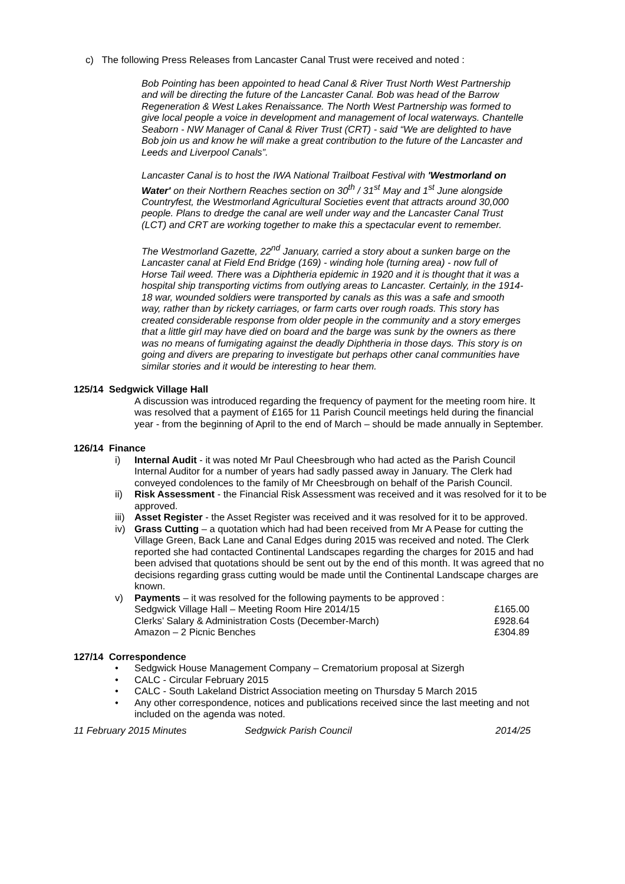c) The following Press Releases from Lancaster Canal Trust were received and noted :
Bob Pointing has been appointed to head Canal & River Trust North West Partnership and will be directing the future of the Lancaster Canal. Bob was head of the Barrow Regeneration & West Lakes Renaissance. The North West Partnership was formed to give local people a voice in development and management of local waterways. Chantelle Seaborn - NW Manager of Canal & River Trust (CRT) - said “We are delighted to have Bob join us and know he will make a great contribution to the future of the Lancaster and Leeds and Liverpool Canals”.
Lancaster Canal is to host the IWA National Trailboat Festival with 'Westmorland on Water' on their Northern Reaches section on 30<sup>th</sup> / 31<sup>st</sup> May and 1<sup>st</sup> June alongside Countryfest, the Westmorland Agricultural Societies event that attracts around 30,000 people. Plans to dredge the canal are well under way and the Lancaster Canal Trust (LCT) and CRT are working together to make this a spectacular event to remember.
The Westmorland Gazette, 22<sup>nd</sup> January, carried a story about a sunken barge on the Lancaster canal at Field End Bridge (169) - winding hole (turning area) - now full of Horse Tail weed. There was a Diphtheria epidemic in 1920 and it is thought that it was a hospital ship transporting victims from outlying areas to Lancaster. Certainly, in the 1914-18 war, wounded soldiers were transported by canals as this was a safe and smooth way, rather than by rickety carriages, or farm carts over rough roads. This story has created considerable response from older people in the community and a story emerges that a little girl may have died on board and the barge was sunk by the owners as there was no means of fumigating against the deadly Diphtheria in those days. This story is on going and divers are preparing to investigate but perhaps other canal communities have similar stories and it would be interesting to hear them.
125/14 Sedgwick Village Hall
A discussion was introduced regarding the frequency of payment for the meeting room hire. It was resolved that a payment of £165 for 11 Parish Council meetings held during the financial year - from the beginning of April to the end of March – should be made annually in September.
126/14 Finance
i) Internal Audit - it was noted Mr Paul Cheesbrough who had acted as the Parish Council Internal Auditor for a number of years had sadly passed away in January. The Clerk had conveyed condolences to the family of Mr Cheesbrough on behalf of the Parish Council.
ii) Risk Assessment - the Financial Risk Assessment was received and it was resolved for it to be approved.
iii) Asset Register - the Asset Register was received and it was resolved for it to be approved.
iv) Grass Cutting – a quotation which had had been received from Mr A Pease for cutting the Village Green, Back Lane and Canal Edges during 2015 was received and noted. The Clerk reported she had contacted Continental Landscapes regarding the charges for 2015 and had been advised that quotations should be sent out by the end of this month. It was agreed that no decisions regarding grass cutting would be made until the Continental Landscape charges are known.
v) Payments – it was resolved for the following payments to be approved :
| Sedgwick Village Hall – Meeting Room Hire 2014/15 | £165.00 |
| Clerks’ Salary & Administration Costs (December-March) | £928.64 |
| Amazon – 2 Picnic Benches | £304.89 |
127/14 Correspondence
• Sedgwick House Management Company – Crematorium proposal at Sizergh
• CALC - Circular February 2015
• CALC - South Lakeland District Association meeting on Thursday 5 March 2015
• Any other correspondence, notices and publications received since the last meeting and not included on the agenda was noted.
11 February 2015 Minutes Sedgwick Parish Council 2014/25